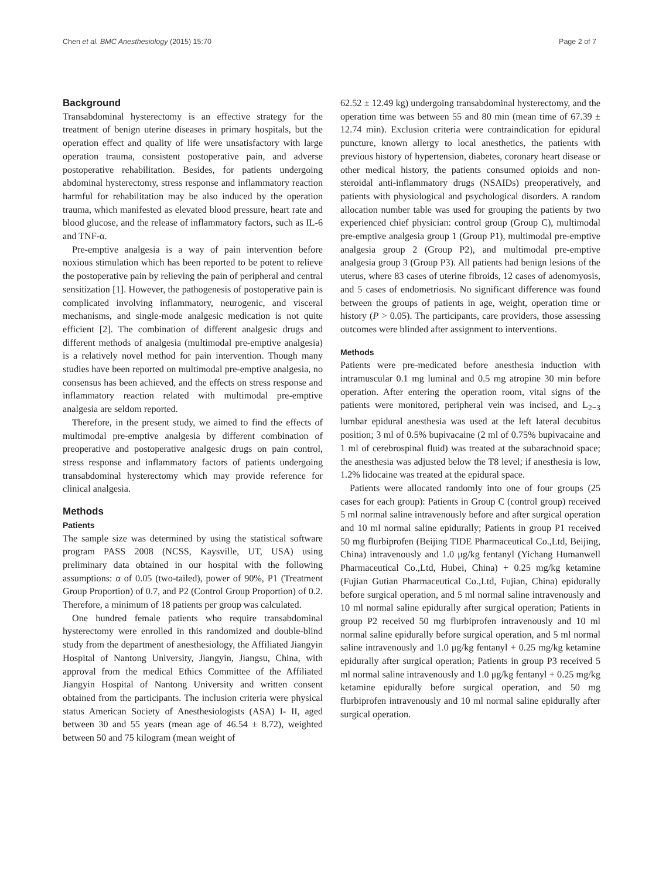Chen et al. BMC Anesthesiology (2015) 15:70 Page 2 of 7
Background
Transabdominal hysterectomy is an effective strategy for the treatment of benign uterine diseases in primary hospitals, but the operation effect and quality of life were unsatisfactory with large operation trauma, consistent postoperative pain, and adverse postoperative rehabilitation. Besides, for patients undergoing abdominal hysterectomy, stress response and inflammatory reaction harmful for rehabilitation may be also induced by the operation trauma, which manifested as elevated blood pressure, heart rate and blood glucose, and the release of inflammatory factors, such as IL-6 and TNF-α.
Pre-emptive analgesia is a way of pain intervention before noxious stimulation which has been reported to be potent to relieve the postoperative pain by relieving the pain of peripheral and central sensitization [1]. However, the pathogenesis of postoperative pain is complicated involving inflammatory, neurogenic, and visceral mechanisms, and single-mode analgesic medication is not quite efficient [2]. The combination of different analgesic drugs and different methods of analgesia (multimodal pre-emptive analgesia) is a relatively novel method for pain intervention. Though many studies have been reported on multimodal pre-emptive analgesia, no consensus has been achieved, and the effects on stress response and inflammatory reaction related with multimodal pre-emptive analgesia are seldom reported.
Therefore, in the present study, we aimed to find the effects of multimodal pre-emptive analgesia by different combination of preoperative and postoperative analgesic drugs on pain control, stress response and inflammatory factors of patients undergoing transabdominal hysterectomy which may provide reference for clinical analgesia.
Methods
Patients
The sample size was determined by using the statistical software program PASS 2008 (NCSS, Kaysville, UT, USA) using preliminary data obtained in our hospital with the following assumptions: α of 0.05 (two-tailed), power of 90%, P1 (Treatment Group Proportion) of 0.7, and P2 (Control Group Proportion) of 0.2. Therefore, a minimum of 18 patients per group was calculated.
One hundred female patients who require transabdominal hysterectomy were enrolled in this randomized and double-blind study from the department of anesthesiology, the Affiliated Jiangyin Hospital of Nantong University, Jiangyin, Jiangsu, China, with approval from the medical Ethics Committee of the Affiliated Jiangyin Hospital of Nantong University and written consent obtained from the participants. The inclusion criteria were physical status American Society of Anesthesiologists (ASA) I- II, aged between 30 and 55 years (mean age of 46.54 ± 8.72), weighted between 50 and 75 kilogram (mean weight of
62.52 ± 12.49 kg) undergoing transabdominal hysterectomy, and the operation time was between 55 and 80 min (mean time of 67.39 ± 12.74 min). Exclusion criteria were contraindication for epidural puncture, known allergy to local anesthetics, the patients with previous history of hypertension, diabetes, coronary heart disease or other medical history, the patients consumed opioids and non-steroidal anti-inflammatory drugs (NSAIDs) preoperatively, and patients with physiological and psychological disorders. A random allocation number table was used for grouping the patients by two experienced chief physician: control group (Group C), multimodal pre-emptive analgesia group 1 (Group P1), multimodal pre-emptive analgesia group 2 (Group P2), and multimodal pre-emptive analgesia group 3 (Group P3). All patients had benign lesions of the uterus, where 83 cases of uterine fibroids, 12 cases of adenomyosis, and 5 cases of endometriosis. No significant difference was found between the groups of patients in age, weight, operation time or history (P > 0.05). The participants, care providers, those assessing outcomes were blinded after assignment to interventions.
Methods
Patients were pre-medicated before anesthesia induction with intramuscular 0.1 mg luminal and 0.5 mg atropine 30 min before operation. After entering the operation room, vital signs of the patients were monitored, peripheral vein was incised, and L<sub>2−3</sub> lumbar epidural anesthesia was used at the left lateral decubitus position; 3 ml of 0.5% bupivacaine (2 ml of 0.75% bupivacaine and 1 ml of cerebrospinal fluid) was treated at the subarachnoid space; the anesthesia was adjusted below the T8 level; if anesthesia is low, 1.2% lidocaine was treated at the epidural space.
Patients were allocated randomly into one of four groups (25 cases for each group): Patients in Group C (control group) received 5 ml normal saline intravenously before and after surgical operation and 10 ml normal saline epidurally; Patients in group P1 received 50 mg flurbiprofen (Beijing TIDE Pharmaceutical Co.,Ltd, Beijing, China) intravenously and 1.0 μg/kg fentanyl (Yichang Humanwell Pharmaceutical Co.,Ltd, Hubei, China) + 0.25 mg/kg ketamine (Fujian Gutian Pharmaceutical Co.,Ltd, Fujian, China) epidurally before surgical operation, and 5 ml normal saline intravenously and 10 ml normal saline epidurally after surgical operation; Patients in group P2 received 50 mg flurbiprofen intravenously and 10 ml normal saline epidurally before surgical operation, and 5 ml normal saline intravenously and 1.0 μg/kg fentanyl + 0.25 mg/kg ketamine epidurally after surgical operation; Patients in group P3 received 5 ml normal saline intravenously and 1.0 μg/kg fentanyl + 0.25 mg/kg ketamine epidurally before surgical operation, and 50 mg flurbiprofen intravenously and 10 ml normal saline epidurally after surgical operation.